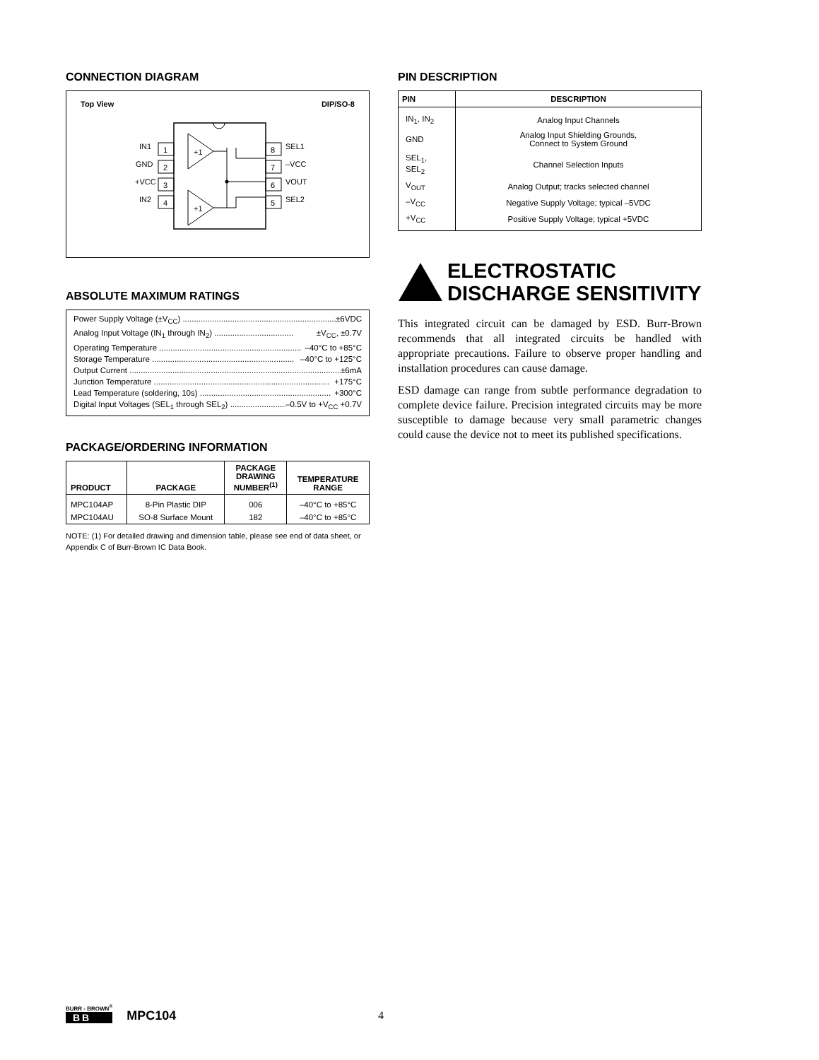CONNECTION DIAGRAM
Top View DIP/SO-8
+1
+1
1
2
3
4
8
7
6
5
IN1
GND
+VCC
IN2
SEL1
–VCC
VOUT
SEL2
ABSOLUTE MAXIMUM RATINGS
Power Supply Voltage (±V<sub>CC</sub>) .................................................................... ±6VDC
Analog Input Voltage (IN<sub>1</sub> through IN<sub>2</sub>) ................................... ±V<sub>CC</sub>, ±0.7V
Operating Temperature ............................................................... –40°C to +85°C
Storage Temperature ............................................................... –40°C to +125°C
Output Current .............................................................................................. ±6mA
Junction Temperature .............................................................................. +175°C
Lead Temperature (soldering, 10s) .......................................................... +300°C
Digital Input Voltages (SEL<sub>1</sub> through SEL<sub>2</sub>) .......................... –0.5V to +V<sub>CC</sub> +0.7V
PACKAGE/ORDERING INFORMATION
| PRODUCT | PACKAGE | PACKAGE DRAWING NUMBER<sup>(1)</sup> | TEMPERATURE RANGE |
| --- | --- | --- | --- |
| MPC104AP | 8-Pin Plastic DIP | 006 | –40°C to +85°C |
| MPC104AU | SO-8 Surface Mount | 182 | –40°C to +85°C |
NOTE: (1) For detailed drawing and dimension table, please see end of data sheet, or Appendix C of Burr-Brown IC Data Book.
PIN DESCRIPTION
| PIN | DESCRIPTION |
| --- | --- |
| IN<sub>1</sub>, IN<sub>2</sub> | Analog Input Channels |
| GND | Analog Input Shielding Grounds, Connect to System Ground |
| SEL<sub>1</sub>, SEL<sub>2</sub> | Channel Selection Inputs |
| V<sub>OUT</sub> | Analog Output; tracks selected channel |
| –V<sub>CC</sub> | Negative Supply Voltage; typical –5VDC |
| +V<sub>CC</sub> | Positive Supply Voltage; typical +5VDC |
ELECTROSTATIC
DISCHARGE SENSITIVITY
This integrated circuit can be damaged by ESD. Burr-Brown recommends that all integrated circuits be handled with appropriate precautions. Failure to observe proper handling and installation procedures can cause damage.
ESD damage can range from subtle performance degradation to complete device failure. Precision integrated circuits may be more susceptible to damage because very small parametric changes could cause the device not to meet its published specifications.
BURR - BROWN<sup>®</sup>
BB
MPC104
4